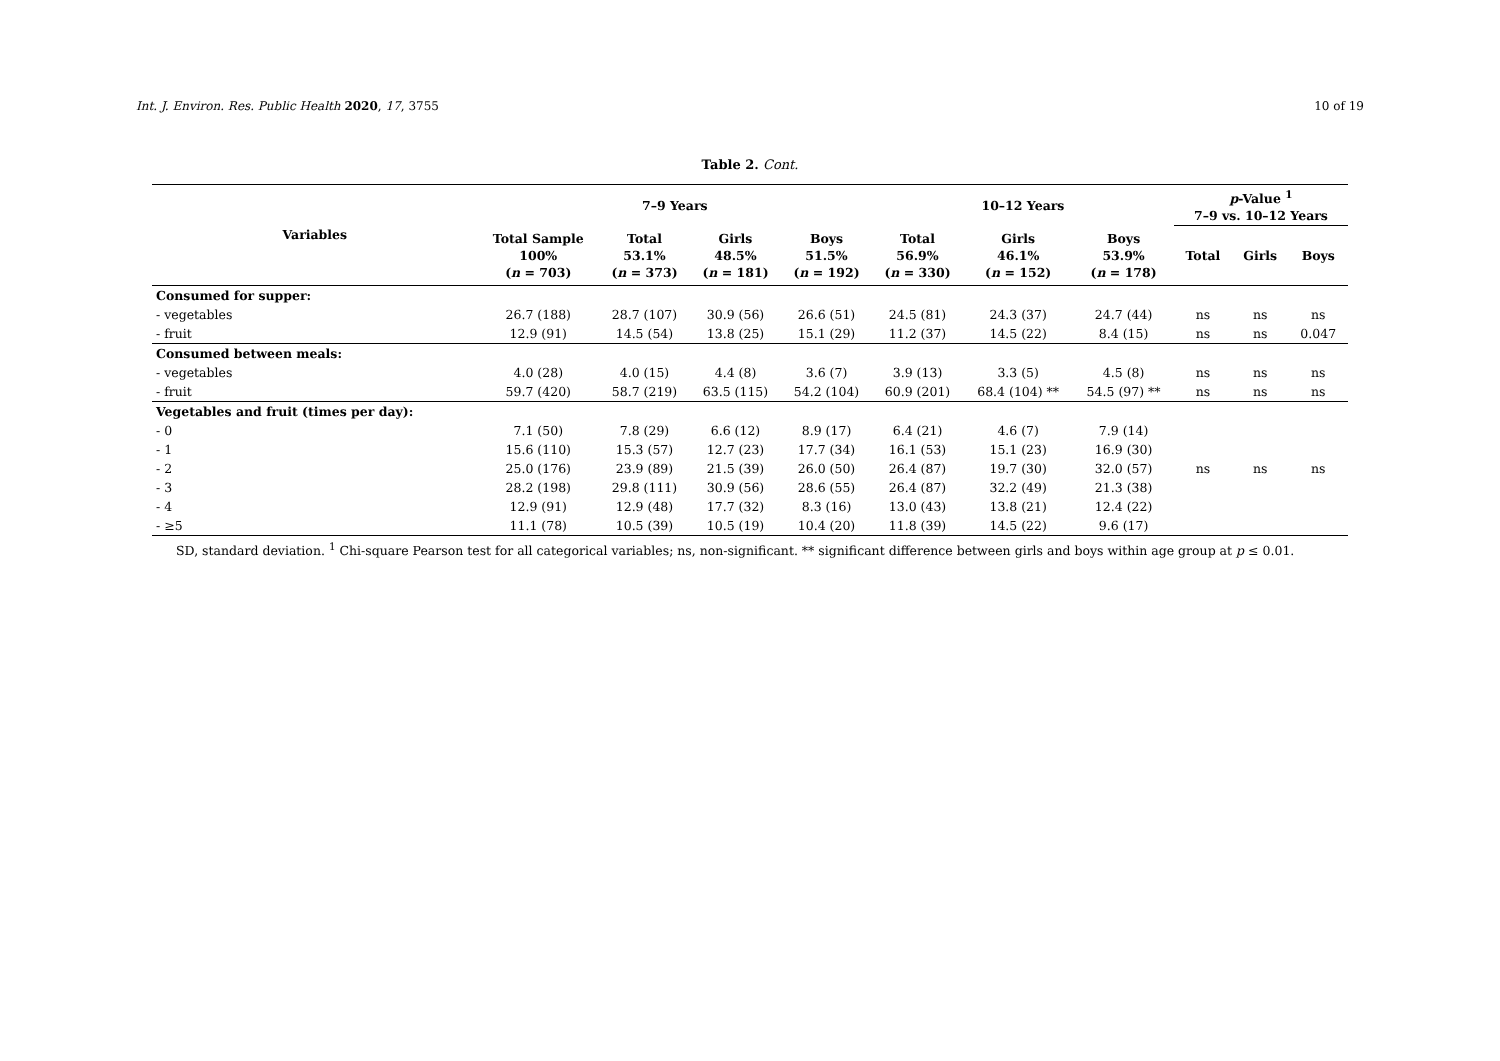Int. J. Environ. Res. Public Health 2020, 17, 3755 10 of 19
Table 2. Cont.
| Variables | 7–9 Years | | | | 10–12 Years | | | p -Value <sup>1</sup> 7–9 vs. 10–12 Years | | |
| --- | --- | --- | --- | --- | --- | --- | --- | --- | --- | --- |
| | Total Sample 100% ( n = 703) | Total 53.1% ( n = 373) | Girls 48.5% ( n = 181) | Boys 51.5% ( n = 192) | Total 56.9% ( n = 330) | Girls 46.1% ( n = 152) | Boys 53.9% ( n = 178) | Total | Girls | Boys |
| Consumed for supper: | | | | | | | | | | |
| - vegetables | 26.7 (188) | 28.7 (107) | 30.9 (56) | 26.6 (51) | 24.5 (81) | 24.3 (37) | 24.7 (44) | ns | ns | ns |
| - fruit | 12.9 (91) | 14.5 (54) | 13.8 (25) | 15.1 (29) | 11.2 (37) | 14.5 (22) | 8.4 (15) | ns | ns | 0.047 |
| Consumed between meals: | | | | | | | | | | |
| - vegetables | 4.0 (28) | 4.0 (15) | 4.4 (8) | 3.6 (7) | 3.9 (13) | 3.3 (5) | 4.5 (8) | ns | ns | ns |
| - fruit | 59.7 (420) | 58.7 (219) | 63.5 (115) | 54.2 (104) | 60.9 (201) | 68.4 (104) ** | 54.5 (97) ** | ns | ns | ns |
| Vegetables and fruit (times per day): | | | | | | | | ns | ns | ns |
| - 0 | 7.1 (50) | 7.8 (29) | 6.6 (12) | 8.9 (17) | 6.4 (21) | 4.6 (7) | 7.9 (14) | | | |
| - 1 | 15.6 (110) | 15.3 (57) | 12.7 (23) | 17.7 (34) | 16.1 (53) | 15.1 (23) | 16.9 (30) | | | |
| - 2 | 25.0 (176) | 23.9 (89) | 21.5 (39) | 26.0 (50) | 26.4 (87) | 19.7 (30) | 32.0 (57) | | | |
| - 3 | 28.2 (198) | 29.8 (111) | 30.9 (56) | 28.6 (55) | 26.4 (87) | 32.2 (49) | 21.3 (38) | | | |
| - 4 | 12.9 (91) | 12.9 (48) | 17.7 (32) | 8.3 (16) | 13.0 (43) | 13.8 (21) | 12.4 (22) | | | |
| - ≥5 | 11.1 (78) | 10.5 (39) | 10.5 (19) | 10.4 (20) | 11.8 (39) | 14.5 (22) | 9.6 (17) | | | |
SD, standard deviation. <sup>1</sup> Chi-square Pearson test for all categorical variables; ns, non-significant. ** significant difference between girls and boys within age group at p ≤ 0.01.